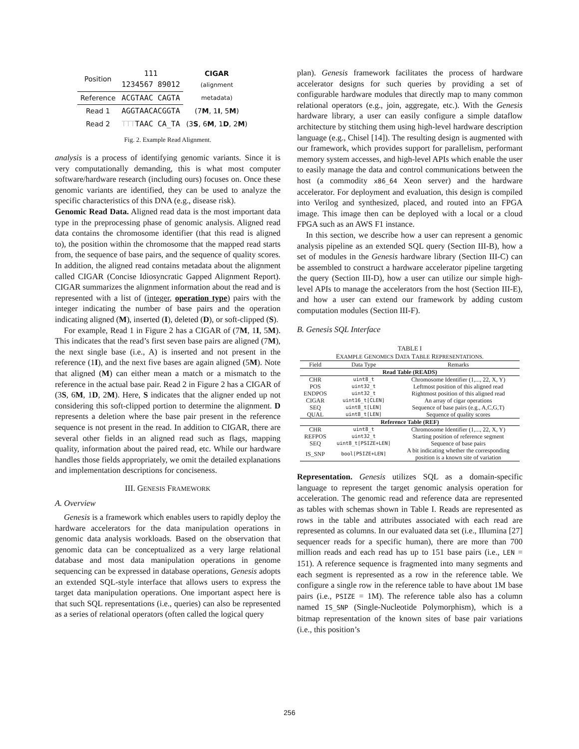| Position | 111 1234567 89012 | CIGAR (alignment |
| Reference | ACGTAAC CAGTA | metadata) |
| Read 1 | AGGTAACACGGTA | (7 M , 1 I , 5 M ) |
| Read 2 | TTT TAAC CA_TA | (3 S , 6 M , 1 D , 2 M ) |
Fig. 2. Example Read Alignment.
analysis is a process of identifying genomic variants. Since it is very computationally demanding, this is what most computer software/hardware research (including ours) focuses on. Once these genomic variants are identified, they can be used to analyze the specific characteristics of this DNA (e.g., disease risk).
Genomic Read Data. Aligned read data is the most important data type in the preprocessing phase of genomic analysis. Aligned read data contains the chromosome identifier (that this read is aligned to), the position within the chromosome that the mapped read starts from, the sequence of base pairs, and the sequence of quality scores. In addition, the aligned read contains metadata about the alignment called CIGAR (Concise Idiosyncratic Gapped Alignment Report). CIGAR summarizes the alignment information about the read and is represented with a list of (integer, operation type) pairs with the integer indicating the number of base pairs and the operation indicating aligned (M), inserted (I), deleted (D), or soft-clipped (S).
For example, Read 1 in Figure 2 has a CIGAR of (7M, 1I, 5M). This indicates that the read’s first seven base pairs are aligned (7M), the next single base (i.e., A) is inserted and not present in the reference (1I), and the next five bases are again aligned (5M). Note that aligned (M) can either mean a match or a mismatch to the reference in the actual base pair. Read 2 in Figure 2 has a CIGAR of (3S, 6M, 1D, 2M). Here, S indicates that the aligner ended up not considering this soft-clipped portion to determine the alignment. D represents a deletion where the base pair present in the reference sequence is not present in the read. In addition to CIGAR, there are several other fields in an aligned read such as flags, mapping quality, information about the paired read, etc. While our hardware handles those fields appropriately, we omit the detailed explanations and implementation descriptions for conciseness.
III. GENESIS FRAMEWORK
A. Overview
Genesis is a framework which enables users to rapidly deploy the hardware accelerators for the data manipulation operations in genomic data analysis workloads. Based on the observation that genomic data can be conceptualized as a very large relational database and most data manipulation operations in genome sequencing can be expressed in database operations, Genesis adopts an extended SQL-style interface that allows users to express the target data manipulation operations. One important aspect here is that such SQL representations (i.e., queries) can also be represented as a series of relational operators (often called the logical query
plan). Genesis framework facilitates the process of hardware accelerator designs for such queries by providing a set of configurable hardware modules that directly map to many common relational operators (e.g., join, aggregate, etc.). With the Genesis hardware library, a user can easily configure a simple dataflow architecture by stitching them using high-level hardware description language (e.g., Chisel [14]). The resulting design is augmented with our framework, which provides support for parallelism, performant memory system accesses, and high-level APIs which enable the user to easily manage the data and control communications between the host (a commodity x86_64 Xeon server) and the hardware accelerator. For deployment and evaluation, this design is compiled into Verilog and synthesized, placed, and routed into an FPGA image. This image then can be deployed with a local or a cloud FPGA such as an AWS F1 instance.
In this section, we describe how a user can represent a genomic analysis pipeline as an extended SQL query (Section III-B), how a set of modules in the Genesis hardware library (Section III-C) can be assembled to construct a hardware accelerator pipeline targeting the query (Section III-D), how a user can utilize our simple high-level APIs to manage the accelerators from the host (Section III-E), and how a user can extend our framework by adding custom computation modules (Section III-F).
B. Genesis SQL Interface
TABLE I
EXAMPLE GENOMICS DATA TABLE REPRESENTATIONS.
| Field | Data Type | Remarks |
| --- | --- | --- |
| Read Table (READS) | | |
| CHR | uint8_t | Chromosome Identifier (1,..., 22, X, Y) |
| POS | uint32_t | Leftmost position of this aligned read |
| ENDPOS | uint32_t | Rightmost position of this aligned read |
| CIGAR | uint16_t[CLEN] | An array of cigar operations |
| SEQ | uint8_t[LEN] | Sequence of base pairs (e.g., A,C,G,T) |
| QUAL | uint8_t[LEN] | Sequence of quality scores |
| Reference Table (REF) | | |
| CHR | uint8_t | Chromosome Identifier (1,..., 22, X, Y) |
| REFPOS | uint32_t | Starting position of reference segment |
| SEQ | uint8_t[PSIZE+LEN] | Sequence of base pairs |
| IS_SNP | bool[PSIZE+LEN] | A bit indicating whether the corresponding position is a known site of variation |
Representation. Genesis utilizes SQL as a domain-specific language to represent the target genomic analysis operation for acceleration. The genomic read and reference data are represented as tables with schemas shown in Table I. Reads are represented as rows in the table and attributes associated with each read are represented as columns. In our evaluated data set (i.e., Illumina [27] sequencer reads for a specific human), there are more than 700 million reads and each read has up to 151 base pairs (i.e., LEN = 151). A reference sequence is fragmented into many segments and each segment is represented as a row in the reference table. We configure a single row in the reference table to have about 1M base pairs (i.e., PSIZE = 1M). The reference table also has a column named IS_SNP (Single-Nucleotide Polymorphism), which is a bitmap representation of the known sites of base pair variations (i.e., this position’s
256